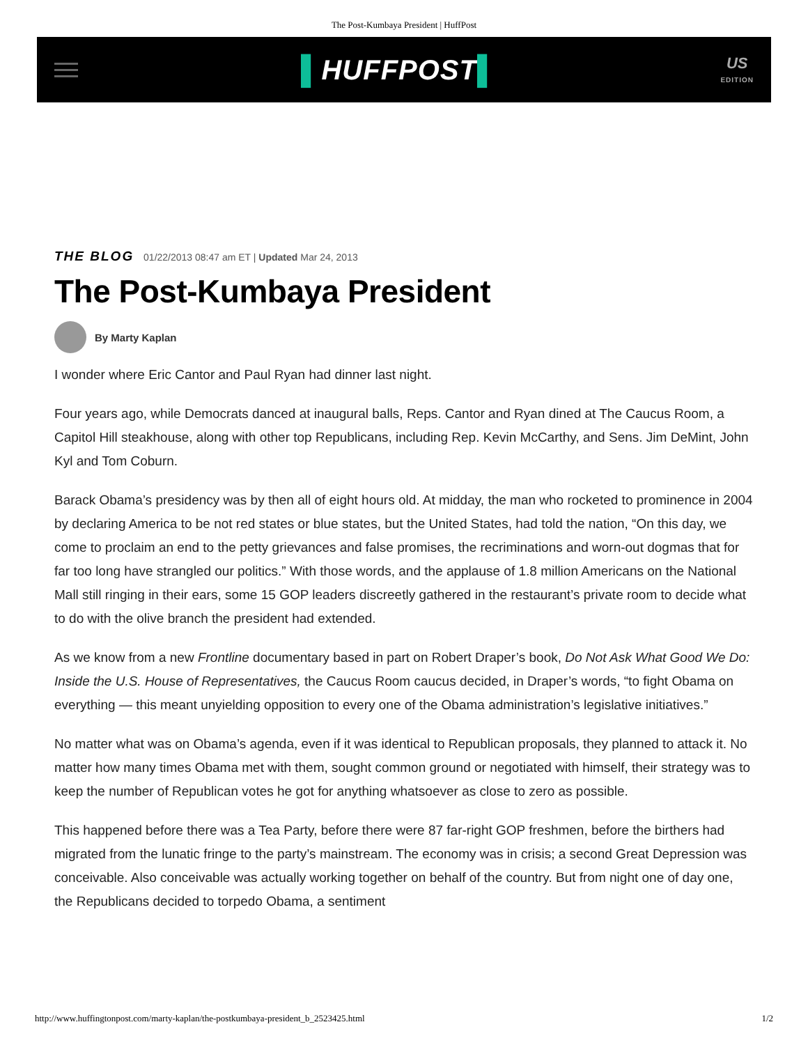The Post-Kumbaya President | HuffPost
▌HUFFPOST▌
US
EDITION
THE BLOG 01/22/2013 08:47 am ET | Updated Mar 24, 2013
The Post-Kumbaya President
By Marty Kaplan
I wonder where Eric Cantor and Paul Ryan had dinner last night.
Four years ago, while Democrats danced at inaugural balls, Reps. Cantor and Ryan dined at The Caucus Room, a Capitol Hill steakhouse, along with other top Republicans, including Rep. Kevin McCarthy, and Sens. Jim DeMint, John Kyl and Tom Coburn.
Barack Obama’s presidency was by then all of eight hours old. At midday, the man who rocketed to prominence in 2004 by declaring America to be not red states or blue states, but the United States, had told the nation, “On this day, we come to proclaim an end to the petty grievances and false promises, the recriminations and worn-out dogmas that for far too long have strangled our politics.” With those words, and the applause of 1.8 million Americans on the National Mall still ringing in their ears, some 15 GOP leaders discreetly gathered in the restaurant’s private room to decide what to do with the olive branch the president had extended.
As we know from a new Frontline documentary based in part on Robert Draper’s book, Do Not Ask What Good We Do: Inside the U.S. House of Representatives, the Caucus Room caucus decided, in Draper’s words, “to fight Obama on everything — this meant unyielding opposition to every one of the Obama administration’s legislative initiatives.”
No matter what was on Obama’s agenda, even if it was identical to Republican proposals, they planned to attack it. No matter how many times Obama met with them, sought common ground or negotiated with himself, their strategy was to keep the number of Republican votes he got for anything whatsoever as close to zero as possible.
This happened before there was a Tea Party, before there were 87 far-right GOP freshmen, before the birthers had migrated from the lunatic fringe to the party’s mainstream. The economy was in crisis; a second Great Depression was conceivable. Also conceivable was actually working together on behalf of the country. But from night one of day one, the Republicans decided to torpedo Obama, a sentiment
http://www.huffingtonpost.com/marty-kaplan/the-postkumbaya-president_b_2523425.html 1/2